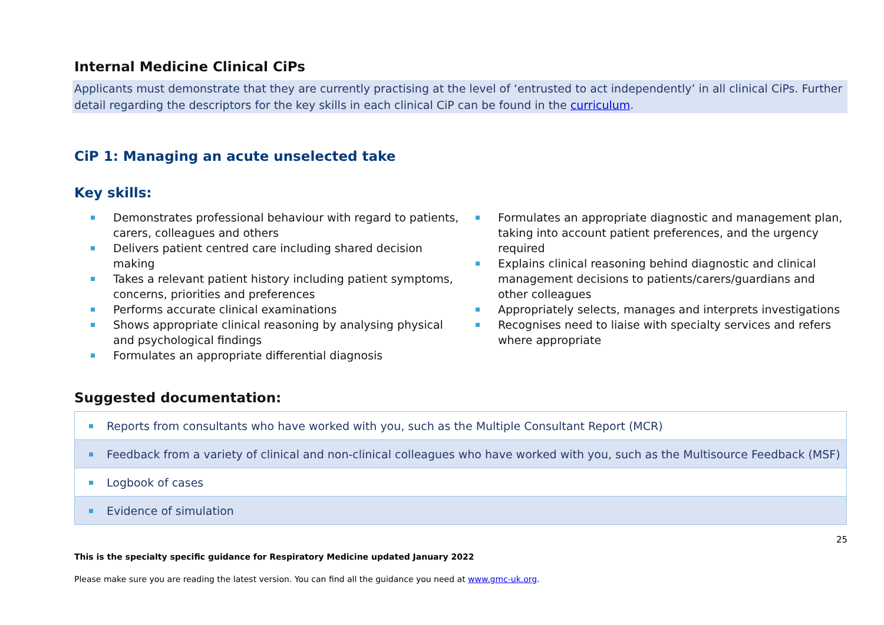Internal Medicine Clinical CiPs
Applicants must demonstrate that they are currently practising at the level of ‘entrusted to act independently’ in all clinical CiPs. Further detail regarding the descriptors for the key skills in each clinical CiP can be found in the curriculum.
CiP 1: Managing an acute unselected take
Key skills:
Demonstrates professional behaviour with regard to patients, carers, colleagues and others
Delivers patient centred care including shared decision making
Takes a relevant patient history including patient symptoms, concerns, priorities and preferences
Performs accurate clinical examinations
Shows appropriate clinical reasoning by analysing physical and psychological findings
Formulates an appropriate differential diagnosis
Formulates an appropriate diagnostic and management plan, taking into account patient preferences, and the urgency required
Explains clinical reasoning behind diagnostic and clinical management decisions to patients/carers/guardians and other colleagues
Appropriately selects, manages and interprets investigations
Recognises need to liaise with specialty services and refers where appropriate
Suggested documentation:
| Reports from consultants who have worked with you, such as the Multiple Consultant Report (MCR) |
| Feedback from a variety of clinical and non-clinical colleagues who have worked with you, such as the Multisource Feedback (MSF) |
| Logbook of cases |
| Evidence of simulation |
25
This is the specialty specific guidance for Respiratory Medicine updated January 2022
Please make sure you are reading the latest version. You can find all the guidance you need at www.gmc-uk.org.